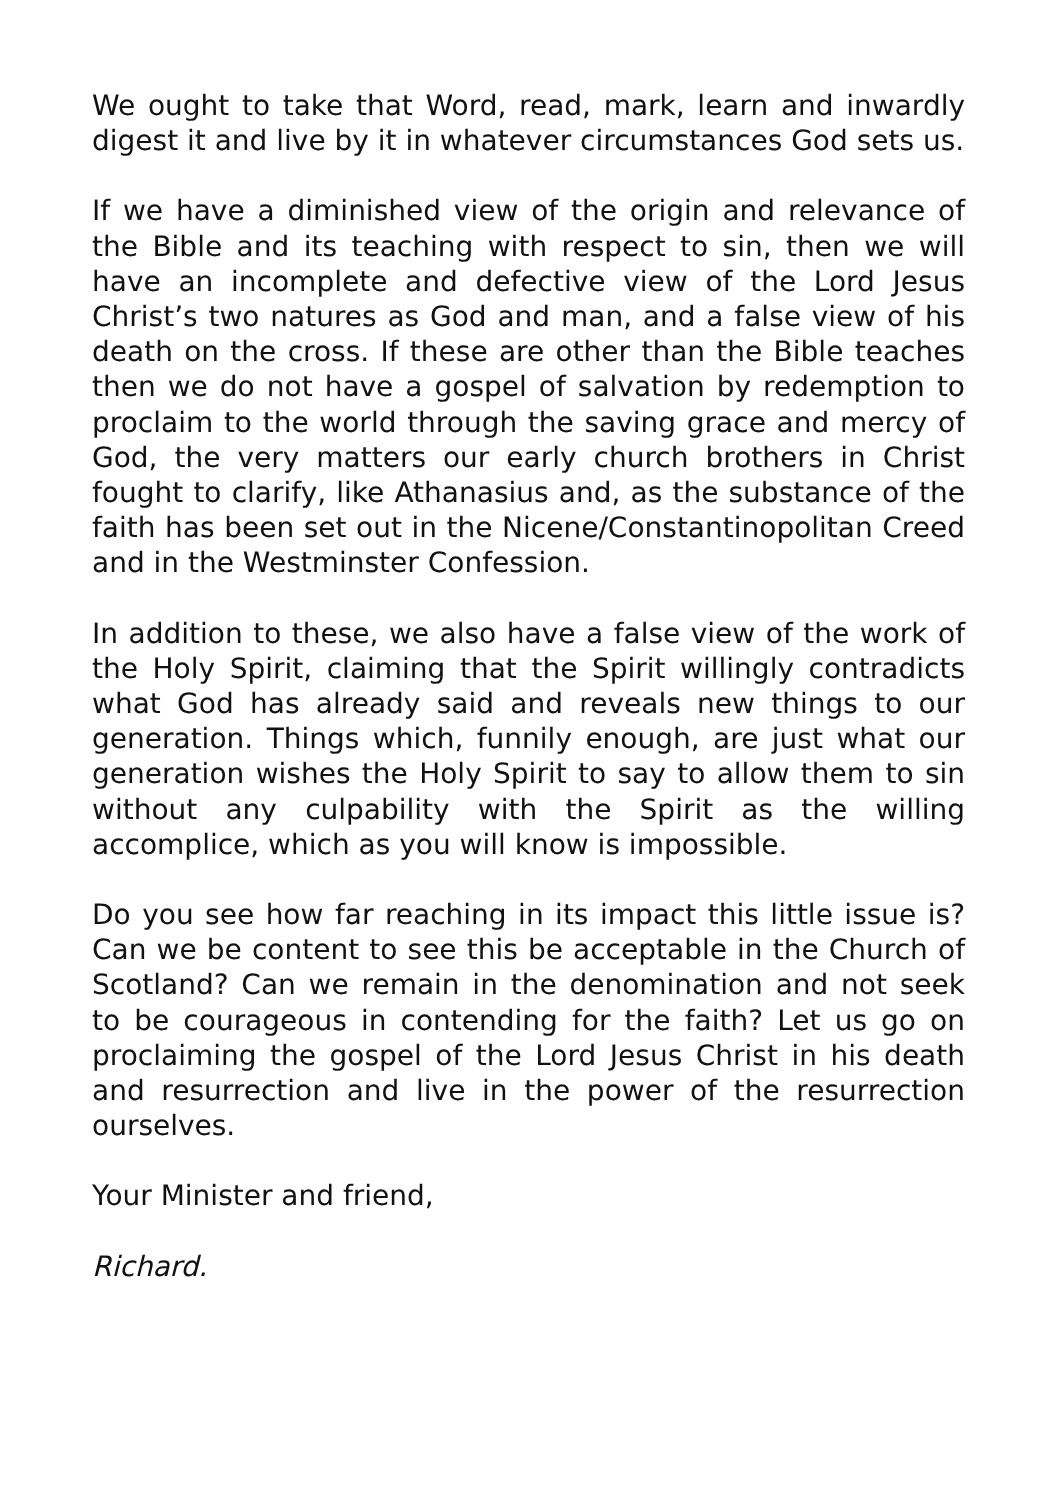We ought to take that Word, read, mark, learn and inwardly digest it and live by it in whatever circumstances God sets us.
If we have a diminished view of the origin and relevance of the Bible and its teaching with respect to sin, then we will have an incomplete and defective view of the Lord Jesus Christ’s two natures as God and man, and a false view of his death on the cross. If these are other than the Bible teaches then we do not have a gospel of salvation by redemption to proclaim to the world through the saving grace and mercy of God, the very matters our early church brothers in Christ fought to clarify, like Athanasius and, as the substance of the faith has been set out in the Nicene/Constantinopolitan Creed and in the Westminster Confession.
In addition to these, we also have a false view of the work of the Holy Spirit, claiming that the Spirit willingly contradicts what God has already said and reveals new things to our generation. Things which, funnily enough, are just what our generation wishes the Holy Spirit to say to allow them to sin without any culpability with the Spirit as the willing accomplice, which as you will know is impossible.
Do you see how far reaching in its impact this little issue is? Can we be content to see this be acceptable in the Church of Scotland? Can we remain in the denomination and not seek to be courageous in contending for the faith? Let us go on proclaiming the gospel of the Lord Jesus Christ in his death and resurrection and live in the power of the resurrection ourselves.
Your Minister and friend,
Richard.